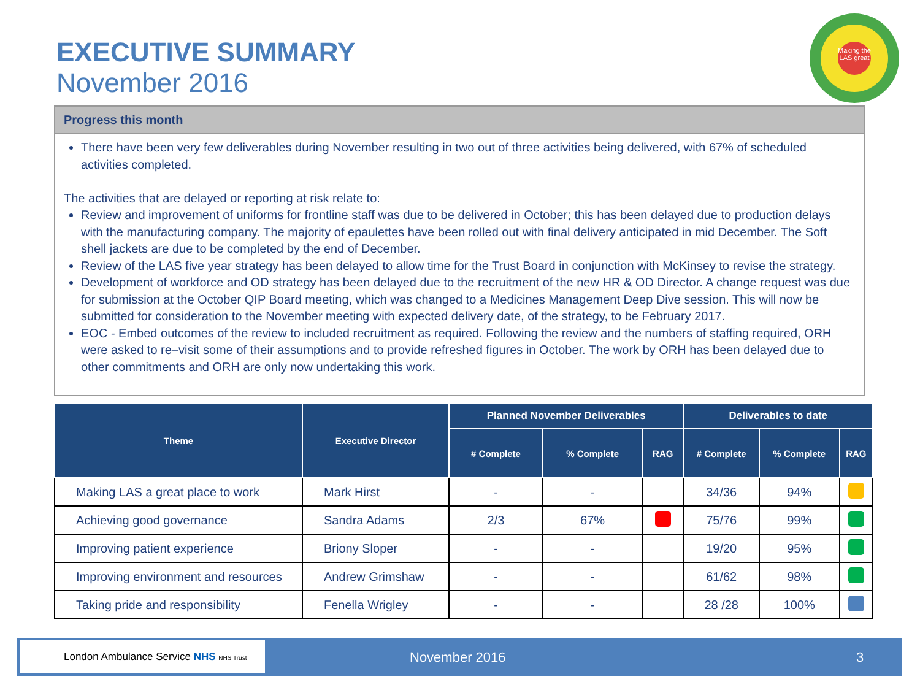EXECUTIVE SUMMARY
November 2016
Making the LAS great
Progress this month
There have been very few deliverables during November resulting in two out of three activities being delivered, with 67% of scheduled activities completed.
The activities that are delayed or reporting at risk relate to:
Review and improvement of uniforms for frontline staff was due to be delivered in October; this has been delayed due to production delays with the manufacturing company. The majority of epaulettes have been rolled out with final delivery anticipated in mid December. The Soft shell jackets are due to be completed by the end of December.
Review of the LAS five year strategy has been delayed to allow time for the Trust Board in conjunction with McKinsey to revise the strategy.
Development of workforce and OD strategy has been delayed due to the recruitment of the new HR & OD Director. A change request was due for submission at the October QIP Board meeting, which was changed to a Medicines Management Deep Dive session. This will now be submitted for consideration to the November meeting with expected delivery date, of the strategy, to be February 2017.
EOC - Embed outcomes of the review to included recruitment as required. Following the review and the numbers of staffing required, ORH were asked to re–visit some of their assumptions and to provide refreshed figures in October. The work by ORH has been delayed due to other commitments and ORH are only now undertaking this work.
| Theme | Executive Director | Planned November Deliverables | | | Deliverables to date | | |
| --- | --- | --- | --- | --- | --- | --- | --- |
| | | # Complete | % Complete | RAG | # Complete | % Complete | RAG |
| Making LAS a great place to work | Mark Hirst | - | - | | 34/36 | 94% | |
| Achieving good governance | Sandra Adams | 2/3 | 67% | | 75/76 | 99% | |
| Improving patient experience | Briony Sloper | - | - | | 19/20 | 95% | |
| Improving environment and resources | Andrew Grimshaw | - | - | | 61/62 | 98% | |
| Taking pride and responsibility | Fenella Wrigley | - | - | | 28 /28 | 100% | |
London Ambulance Service NHS NHS Trust
November 2016 3